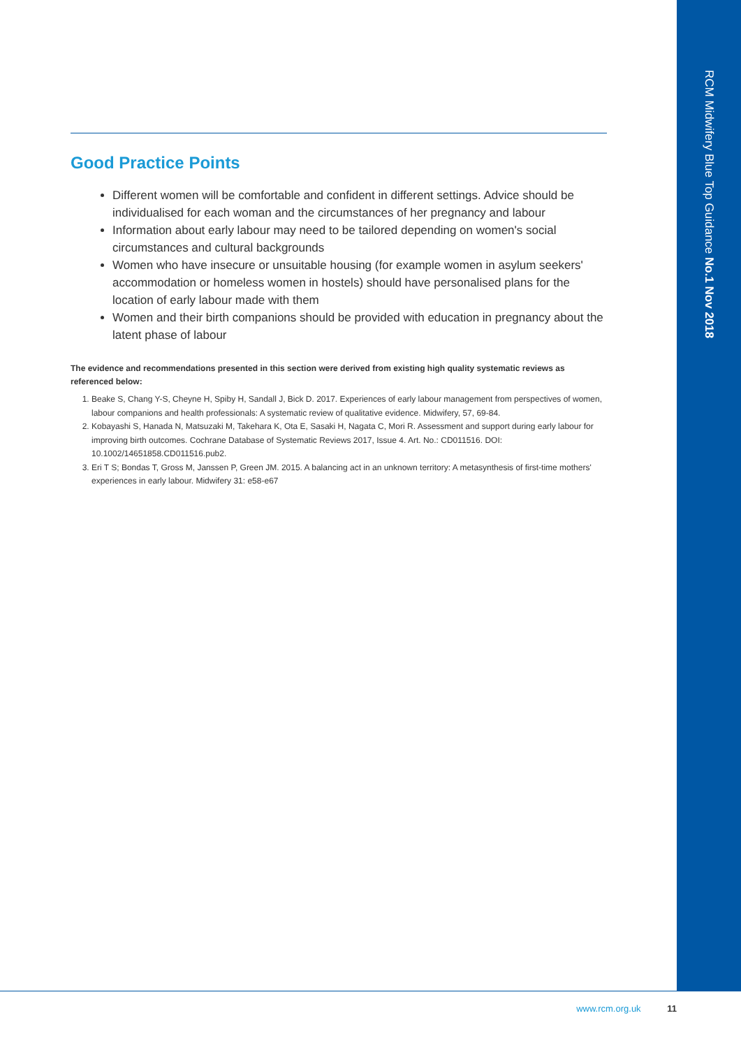RCM Midwifery Blue Top Guidance No.1 Nov 2018
Good Practice Points
Different women will be comfortable and confident in different settings. Advice should be individualised for each woman and the circumstances of her pregnancy and labour
Information about early labour may need to be tailored depending on women's social circumstances and cultural backgrounds
Women who have insecure or unsuitable housing (for example women in asylum seekers' accommodation or homeless women in hostels) should have personalised plans for the location of early labour made with them
Women and their birth companions should be provided with education in pregnancy about the latent phase of labour
The evidence and recommendations presented in this section were derived from existing high quality systematic reviews as referenced below:
1. Beake S, Chang Y-S, Cheyne H, Spiby H, Sandall J, Bick D. 2017. Experiences of early labour management from perspectives of women, labour companions and health professionals: A systematic review of qualitative evidence. Midwifery, 57, 69-84.
2. Kobayashi S, Hanada N, Matsuzaki M, Takehara K, Ota E, Sasaki H, Nagata C, Mori R. Assessment and support during early labour for improving birth outcomes. Cochrane Database of Systematic Reviews 2017, Issue 4. Art. No.: CD011516. DOI: 10.1002/14651858.CD011516.pub2.
3. Eri T S; Bondas T, Gross M, Janssen P, Green JM. 2015. A balancing act in an unknown territory: A metasynthesis of first-time mothers' experiences in early labour. Midwifery 31: e58-e67
www.rcm.org.uk 11